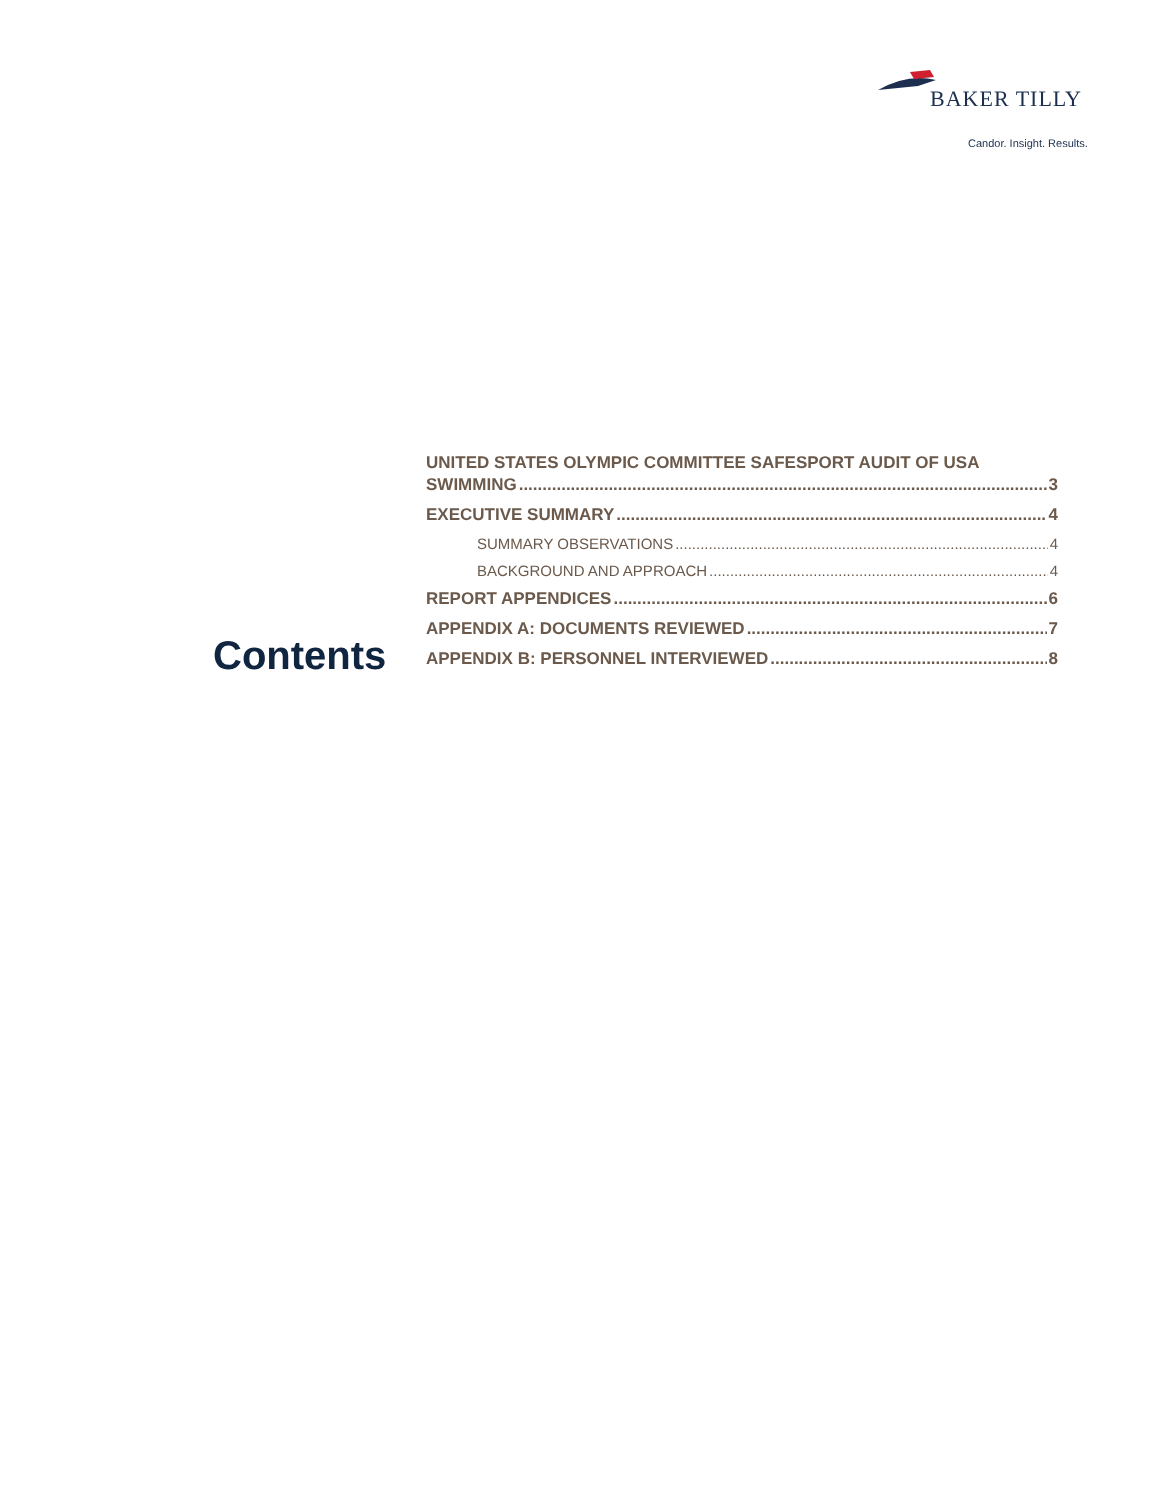BAKER TILLY
Candor. Insight. Results.
Contents
UNITED STATES OLYMPIC COMMITTEE SAFESPORT AUDIT OF USA
SWIMMING 3
EXECUTIVE SUMMARY 4
SUMMARY OBSERVATIONS 4
BACKGROUND AND APPROACH 4
REPORT APPENDICES 6
APPENDIX A: DOCUMENTS REVIEWED 7
APPENDIX B: PERSONNEL INTERVIEWED 8